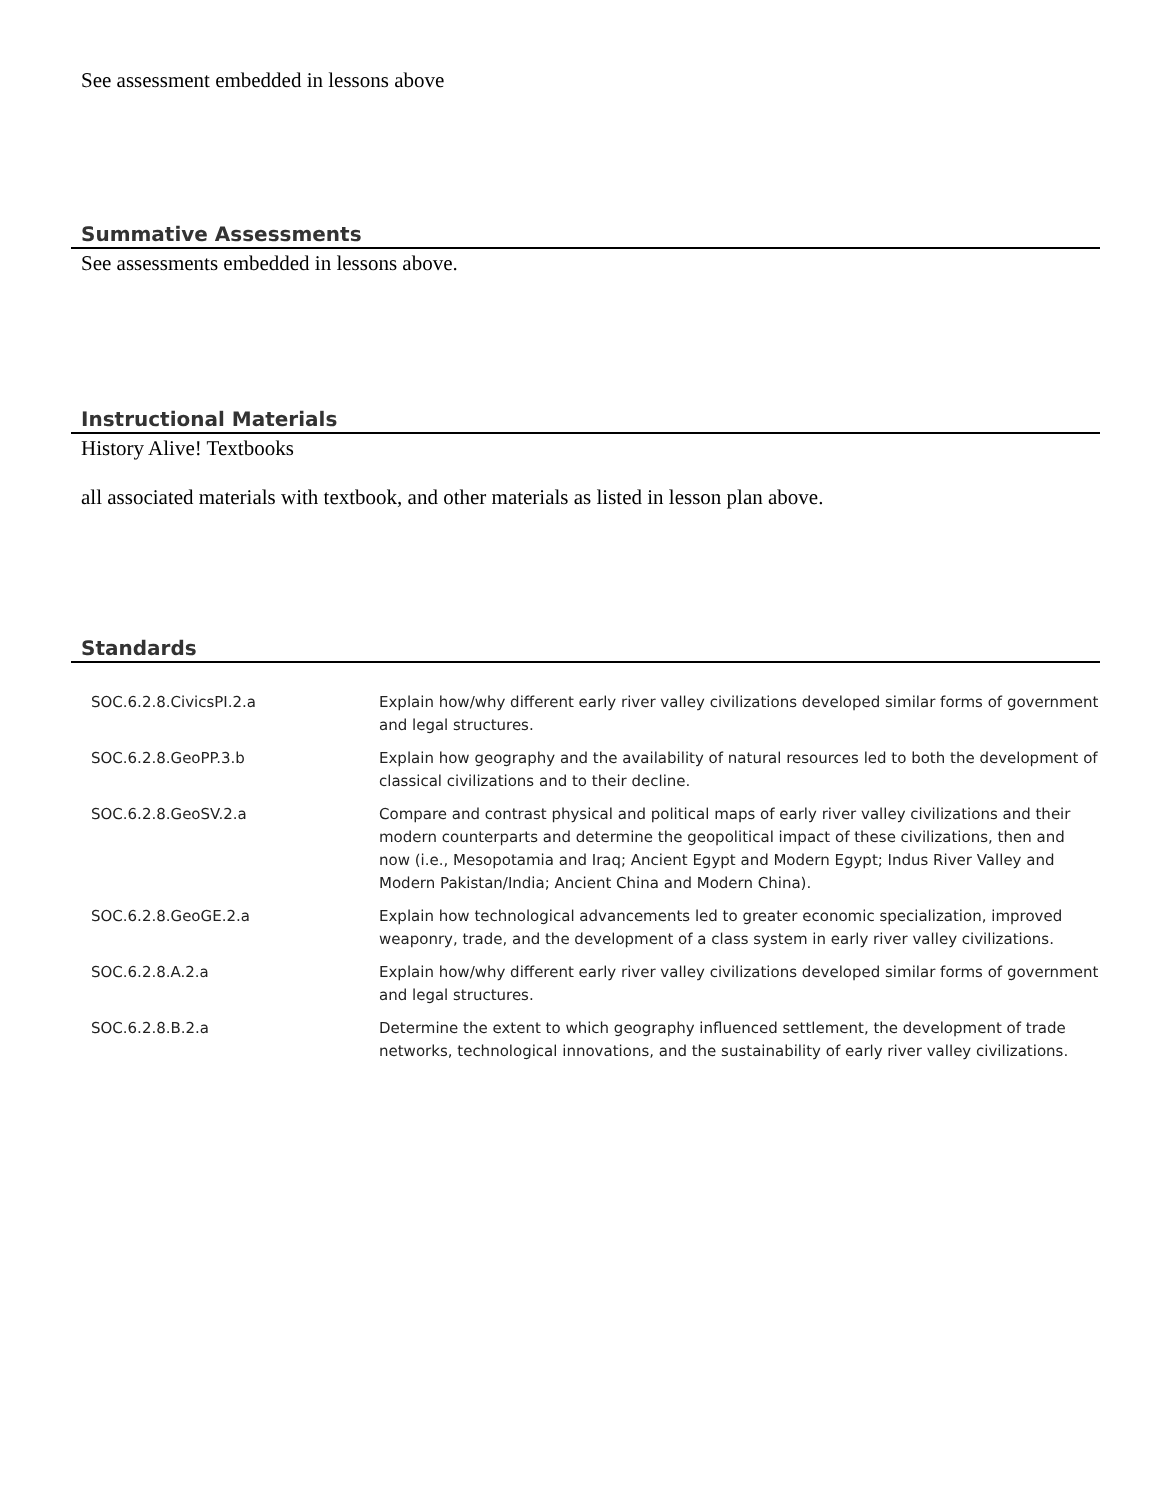See assessment embedded in lessons above
Summative Assessments
See assessments embedded in lessons above.
Instructional Materials
History Alive! Textbooks
all associated materials with textbook, and other materials as listed in lesson plan above.
Standards
| SOC.6.2.8.CivicsPI.2.a | Explain how/why different early river valley civilizations developed similar forms of government and legal structures. |
| SOC.6.2.8.GeoPP.3.b | Explain how geography and the availability of natural resources led to both the development of classical civilizations and to their decline. |
| SOC.6.2.8.GeoSV.2.a | Compare and contrast physical and political maps of early river valley civilizations and their modern counterparts and determine the geopolitical impact of these civilizations, then and now (i.e., Mesopotamia and Iraq; Ancient Egypt and Modern Egypt; Indus River Valley and Modern Pakistan/India; Ancient China and Modern China). |
| SOC.6.2.8.GeoGE.2.a | Explain how technological advancements led to greater economic specialization, improved weaponry, trade, and the development of a class system in early river valley civilizations. |
| SOC.6.2.8.A.2.a | Explain how/why different early river valley civilizations developed similar forms of government and legal structures. |
| SOC.6.2.8.B.2.a | Determine the extent to which geography influenced settlement, the development of trade networks, technological innovations, and the sustainability of early river valley civilizations. |